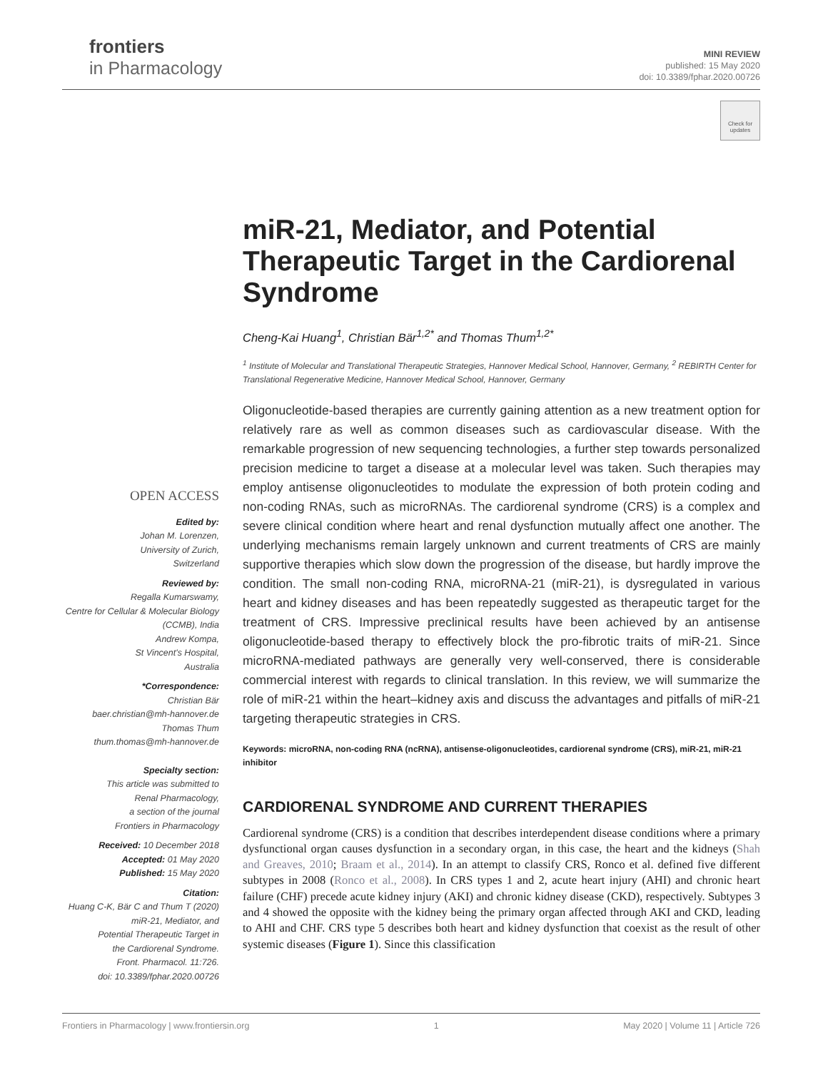frontiers
in Pharmacology
MINI REVIEW
published: 15 May 2020
doi: 10.3389/fphar.2020.00726
Check for updates
miR-21, Mediator, and Potential Therapeutic Target in the Cardiorenal Syndrome
Cheng-Kai Huang<sup>1</sup>, Christian Bär<sup>1,2*</sup> and Thomas Thum<sup>1,2*</sup>
<sup>1</sup> Institute of Molecular and Translational Therapeutic Strategies, Hannover Medical School, Hannover, Germany, <sup>2</sup> REBIRTH Center for Translational Regenerative Medicine, Hannover Medical School, Hannover, Germany
Oligonucleotide-based therapies are currently gaining attention as a new treatment option for relatively rare as well as common diseases such as cardiovascular disease. With the remarkable progression of new sequencing technologies, a further step towards personalized precision medicine to target a disease at a molecular level was taken. Such therapies may employ antisense oligonucleotides to modulate the expression of both protein coding and non-coding RNAs, such as microRNAs. The cardiorenal syndrome (CRS) is a complex and severe clinical condition where heart and renal dysfunction mutually affect one another. The underlying mechanisms remain largely unknown and current treatments of CRS are mainly supportive therapies which slow down the progression of the disease, but hardly improve the condition. The small non-coding RNA, microRNA-21 (miR-21), is dysregulated in various heart and kidney diseases and has been repeatedly suggested as therapeutic target for the treatment of CRS. Impressive preclinical results have been achieved by an antisense oligonucleotide-based therapy to effectively block the pro-fibrotic traits of miR-21. Since microRNA-mediated pathways are generally very well-conserved, there is considerable commercial interest with regards to clinical translation. In this review, we will summarize the role of miR-21 within the heart–kidney axis and discuss the advantages and pitfalls of miR-21 targeting therapeutic strategies in CRS.
Keywords: microRNA, non-coding RNA (ncRNA), antisense-oligonucleotides, cardiorenal syndrome (CRS), miR-21, miR-21 inhibitor
CARDIORENAL SYNDROME AND CURRENT THERAPIES
Cardiorenal syndrome (CRS) is a condition that describes interdependent disease conditions where a primary dysfunctional organ causes dysfunction in a secondary organ, in this case, the heart and the kidneys (Shah and Greaves, 2010; Braam et al., 2014). In an attempt to classify CRS, Ronco et al. defined five different subtypes in 2008 (Ronco et al., 2008). In CRS types 1 and 2, acute heart injury (AHI) and chronic heart failure (CHF) precede acute kidney injury (AKI) and chronic kidney disease (CKD), respectively. Subtypes 3 and 4 showed the opposite with the kidney being the primary organ affected through AKI and CKD, leading to AHI and CHF. CRS type 5 describes both heart and kidney dysfunction that coexist as the result of other systemic diseases (Figure 1). Since this classification
OPEN ACCESS
Edited by:
Johan M. Lorenzen,
University of Zurich,
Switzerland
Reviewed by:
Regalla Kumarswamy,
Centre for Cellular & Molecular Biology
(CCMB), India
Andrew Kompa,
St Vincent's Hospital,
Australia
*Correspondence:
Christian Bär
baer.christian@mh-hannover.de
Thomas Thum
thum.thomas@mh-hannover.de
Specialty section:
This article was submitted to
Renal Pharmacology,
a section of the journal
Frontiers in Pharmacology
Received: 10 December 2018
Accepted: 01 May 2020
Published: 15 May 2020
Citation:
Huang C-K, Bär C and Thum T (2020)
miR-21, Mediator, and
Potential Therapeutic Target in
the Cardiorenal Syndrome.
Front. Pharmacol. 11:726.
doi: 10.3389/fphar.2020.00726
Frontiers in Pharmacology | www.frontiersin.org 1 May 2020 | Volume 11 | Article 726